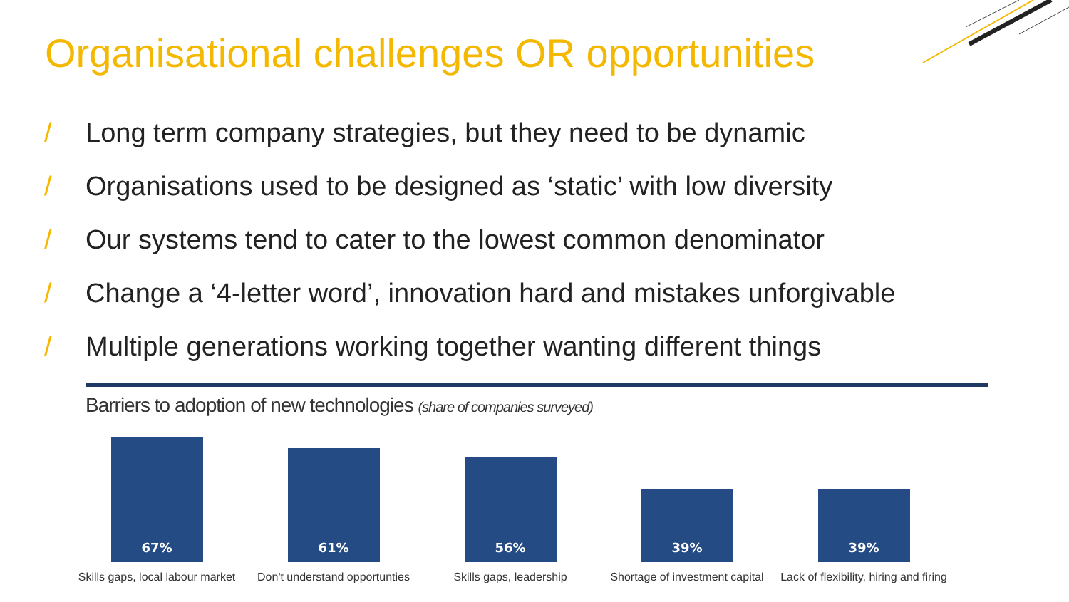Organisational challenges OR opportunities
/ Long term company strategies, but they need to be dynamic
/ Organisations used to be designed as ‘static’ with low diversity
/ Our systems tend to cater to the lowest common denominator
/ Change a ‘4-letter word’, innovation hard and mistakes unforgivable
/ Multiple generations working together wanting different things
Barriers to adoption of new technologies (share of companies surveyed)
67%
61%
56%
39%
39%
Skills gaps, local labour market
Don't understand opportunties
Skills gaps, leadership Shortage of investment capital
Lack of flexibility, hiring and firing